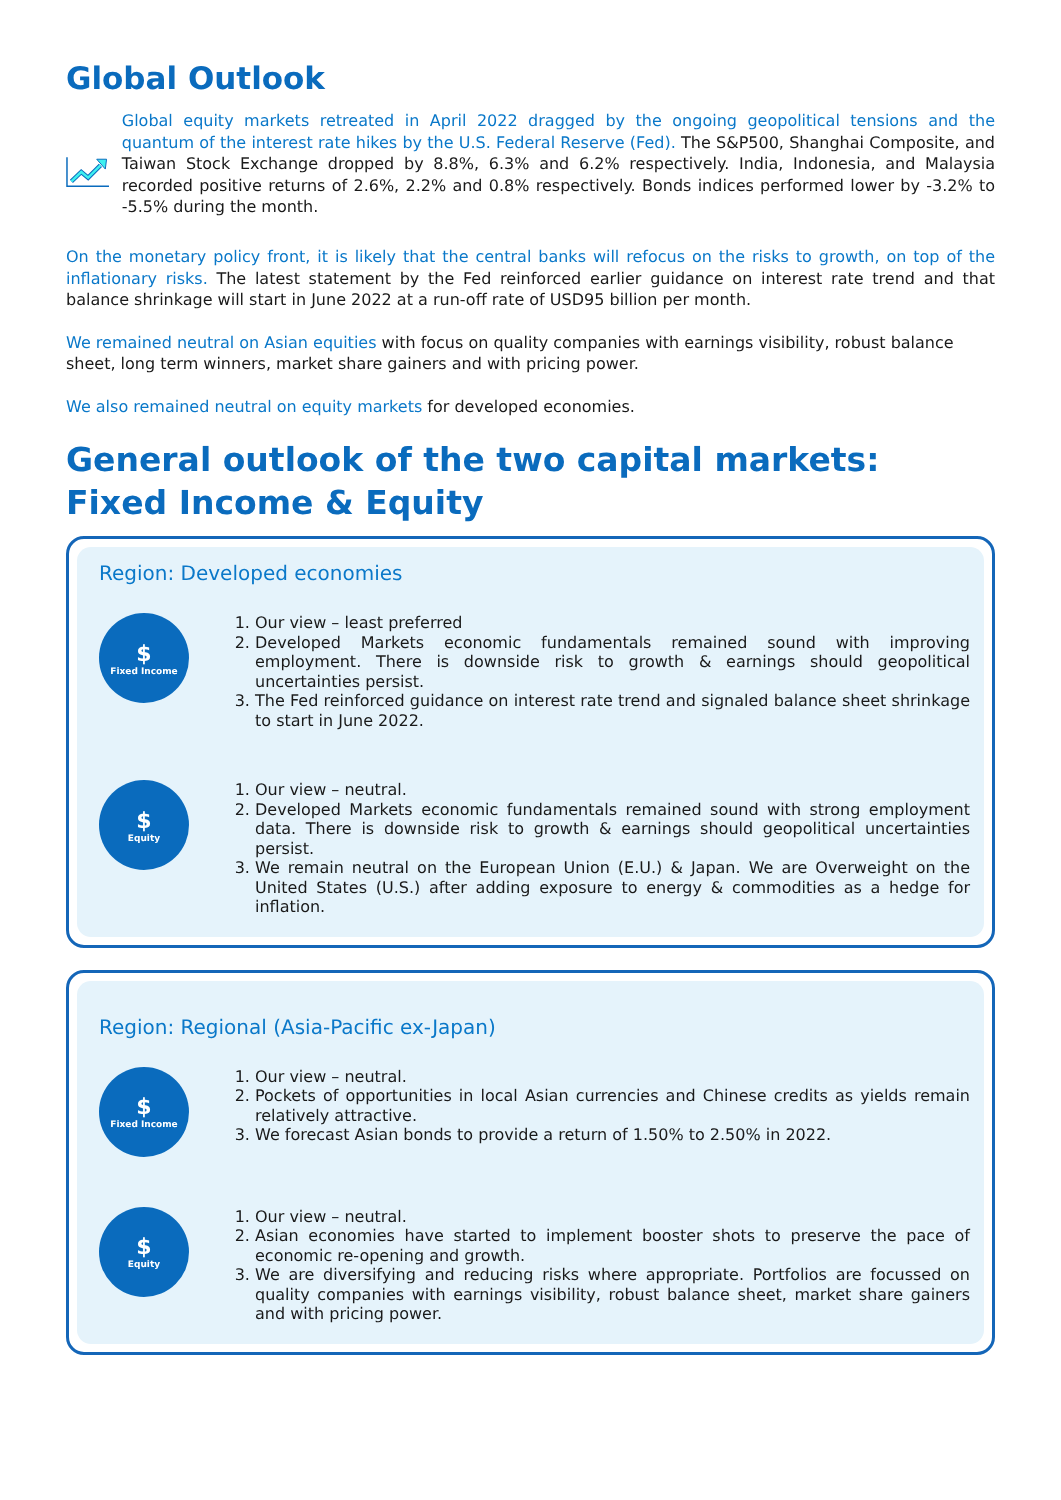Global Outlook
Global equity markets retreated in April 2022 dragged by the ongoing geopolitical tensions and the quantum of the interest rate hikes by the U.S. Federal Reserve (Fed). The S&P500, Shanghai Composite, and Taiwan Stock Exchange dropped by 8.8%, 6.3% and 6.2% respectively. India, Indonesia, and Malaysia recorded positive returns of 2.6%, 2.2% and 0.8% respectively. Bonds indices performed lower by -3.2% to -5.5% during the month.
On the monetary policy front, it is likely that the central banks will refocus on the risks to growth, on top of the inflationary risks. The latest statement by the Fed reinforced earlier guidance on interest rate trend and that balance shrinkage will start in June 2022 at a run-off rate of USD95 billion per month.
We remained neutral on Asian equities with focus on quality companies with earnings visibility, robust balance sheet, long term winners, market share gainers and with pricing power.
We also remained neutral on equity markets for developed economies.
General outlook of the two capital markets:
Fixed Income & Equity
Region: Developed economies
$
Fixed Income
1. Our view – least preferred
2. Developed Markets economic fundamentals remained sound with improving employment. There is downside risk to growth & earnings should geopolitical uncertainties persist.
3. The Fed reinforced guidance on interest rate trend and signaled balance sheet shrinkage to start in June 2022.
$
Equity
1. Our view – neutral.
2. Developed Markets economic fundamentals remained sound with strong employment data. There is downside risk to growth & earnings should geopolitical uncertainties persist.
3. We remain neutral on the European Union (E.U.) & Japan. We are Overweight on the United States (U.S.) after adding exposure to energy & commodities as a hedge for inflation.
Region: Regional (Asia-Pacific ex-Japan)
$
Fixed Income
1. Our view – neutral.
2. Pockets of opportunities in local Asian currencies and Chinese credits as yields remain relatively attractive.
3. We forecast Asian bonds to provide a return of 1.50% to 2.50% in 2022.
$
Equity
1. Our view – neutral.
2. Asian economies have started to implement booster shots to preserve the pace of economic re-opening and growth.
3. We are diversifying and reducing risks where appropriate. Portfolios are focussed on quality companies with earnings visibility, robust balance sheet, market share gainers and with pricing power.